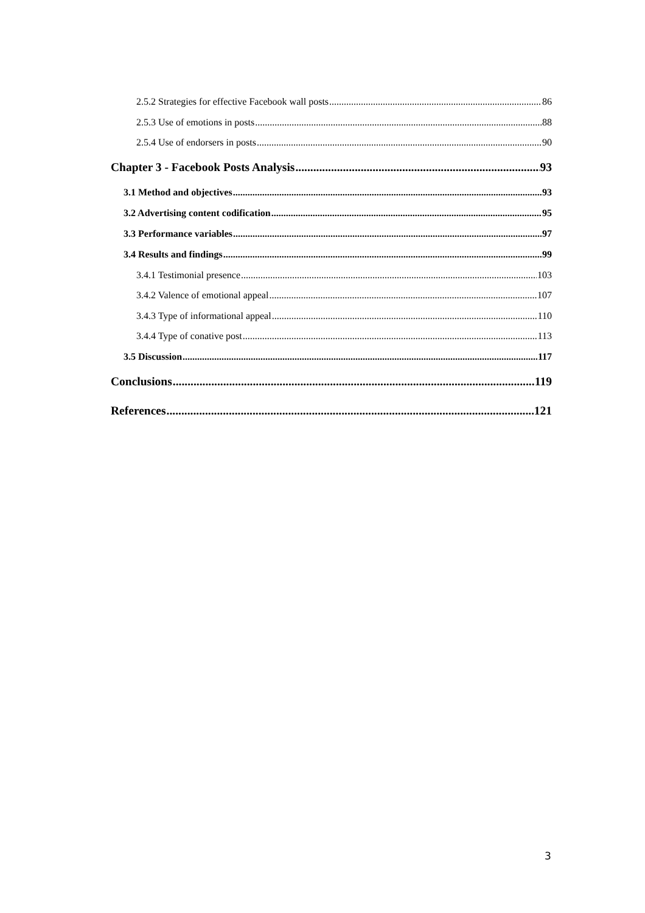2.5.2 Strategies for effective Facebook wall posts 86
2.5.3 Use of emotions in posts 88
2.5.4 Use of endorsers in posts 90
Chapter 3 - Facebook Posts Analysis 93
3.1 Method and objectives 93
3.2 Advertising content codification 95
3.3 Performance variables 97
3.4 Results and findings 99
3.4.1 Testimonial presence 103
3.4.2 Valence of emotional appeal 107
3.4.3 Type of informational appeal 110
3.4.4 Type of conative post 113
3.5 Discussion 117
Conclusions 119
References 121
3